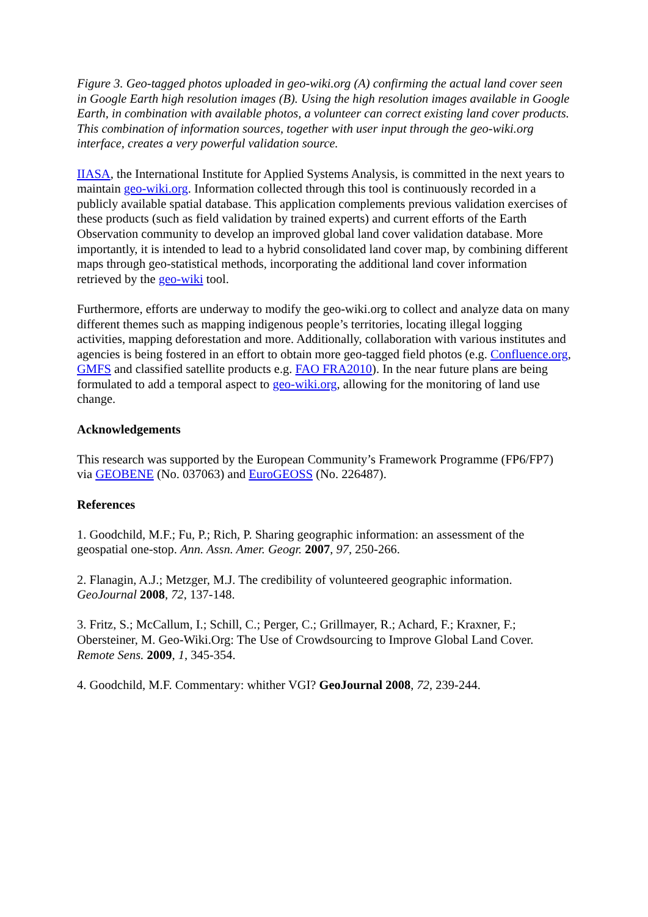Figure 3. Geo-tagged photos uploaded in geo-wiki.org (A) confirming the actual land cover seen in Google Earth high resolution images (B). Using the high resolution images available in Google Earth, in combination with available photos, a volunteer can correct existing land cover products. This combination of information sources, together with user input through the geo-wiki.org interface, creates a very powerful validation source.
IIASA, the International Institute for Applied Systems Analysis, is committed in the next years to maintain geo-wiki.org. Information collected through this tool is continuously recorded in a publicly available spatial database. This application complements previous validation exercises of these products (such as field validation by trained experts) and current efforts of the Earth Observation community to develop an improved global land cover validation database. More importantly, it is intended to lead to a hybrid consolidated land cover map, by combining different maps through geo-statistical methods, incorporating the additional land cover information retrieved by the geo-wiki tool.
Furthermore, efforts are underway to modify the geo-wiki.org to collect and analyze data on many different themes such as mapping indigenous people’s territories, locating illegal logging activities, mapping deforestation and more. Additionally, collaboration with various institutes and agencies is being fostered in an effort to obtain more geo-tagged field photos (e.g. Confluence.org, GMFS and classified satellite products e.g. FAO FRA2010). In the near future plans are being formulated to add a temporal aspect to geo-wiki.org, allowing for the monitoring of land use change.
Acknowledgements
This research was supported by the European Community’s Framework Programme (FP6/FP7) via GEOBENE (No. 037063) and EuroGEOSS (No. 226487).
References
1. Goodchild, M.F.; Fu, P.; Rich, P. Sharing geographic information: an assessment of the geospatial one-stop. Ann. Assn. Amer. Geogr. 2007, 97, 250-266.
2. Flanagin, A.J.; Metzger, M.J. The credibility of volunteered geographic information. GeoJournal 2008, 72, 137-148.
3. Fritz, S.; McCallum, I.; Schill, C.; Perger, C.; Grillmayer, R.; Achard, F.; Kraxner, F.; Obersteiner, M. Geo-Wiki.Org: The Use of Crowdsourcing to Improve Global Land Cover. Remote Sens. 2009, 1, 345-354.
4. Goodchild, M.F. Commentary: whither VGI? GeoJournal 2008, 72, 239-244.